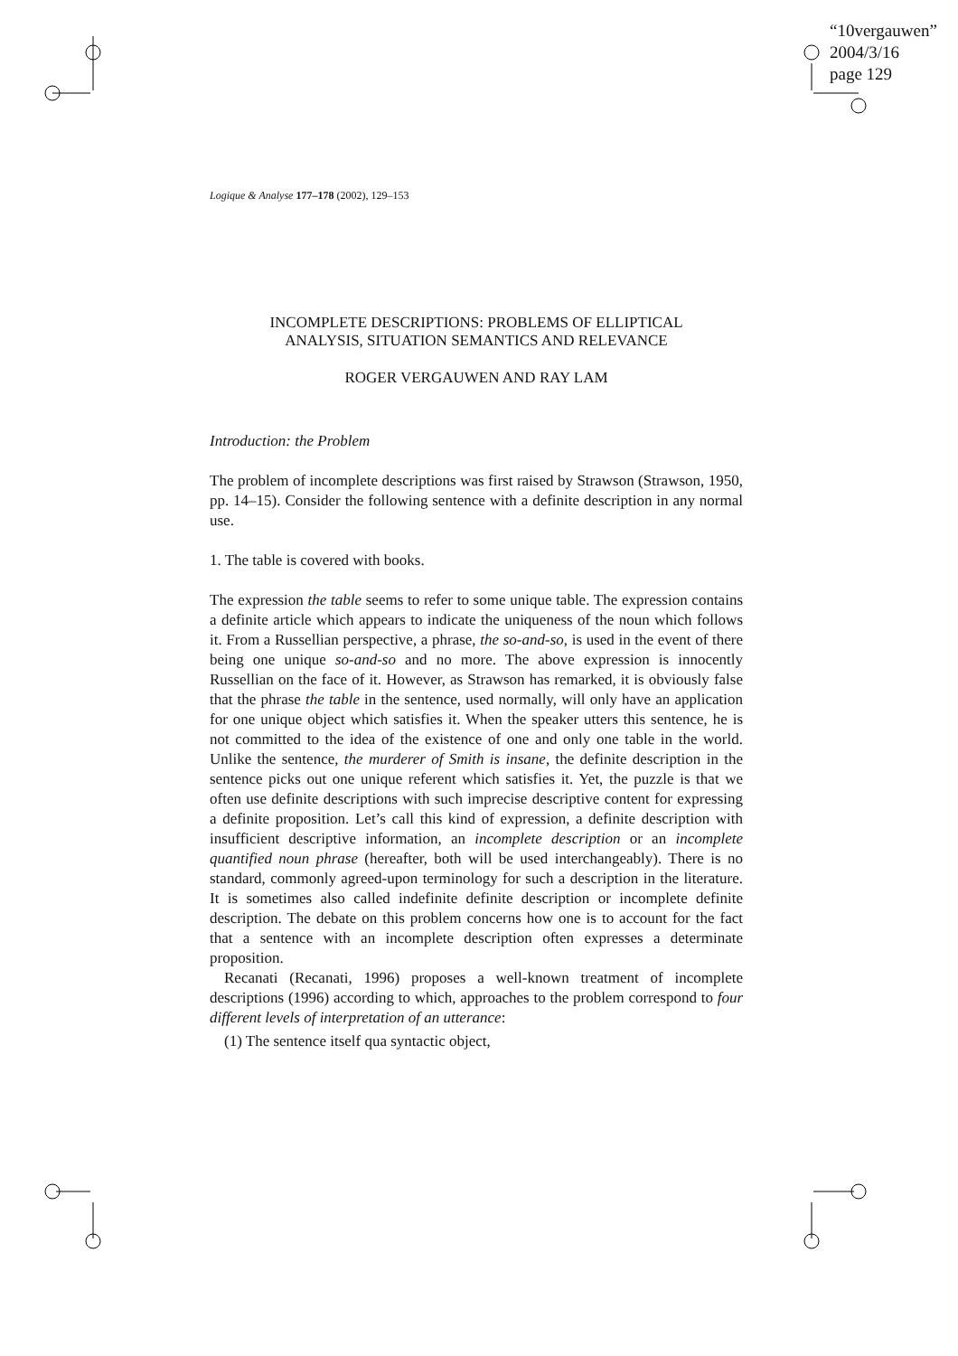“10vergauwen”
2004/3/16
page 129
Logique & Analyse 177–178 (2002), 129–153
INCOMPLETE DESCRIPTIONS: PROBLEMS OF ELLIPTICAL
ANALYSIS, SITUATION SEMANTICS AND RELEVANCE
ROGER VERGAUWEN AND RAY LAM
Introduction: the Problem
The problem of incomplete descriptions was first raised by Strawson (Strawson, 1950, pp. 14–15). Consider the following sentence with a definite description in any normal use.
1. The table is covered with books.
The expression the table seems to refer to some unique table. The expression contains a definite article which appears to indicate the uniqueness of the noun which follows it. From a Russellian perspective, a phrase, the so-and-so, is used in the event of there being one unique so-and-so and no more. The above expression is innocently Russellian on the face of it. However, as Strawson has remarked, it is obviously false that the phrase the table in the sentence, used normally, will only have an application for one unique object which satisfies it. When the speaker utters this sentence, he is not committed to the idea of the existence of one and only one table in the world. Unlike the sentence, the murderer of Smith is insane, the definite description in the sentence picks out one unique referent which satisfies it. Yet, the puzzle is that we often use definite descriptions with such imprecise descriptive content for expressing a definite proposition. Let’s call this kind of expression, a definite description with insufficient descriptive information, an incomplete description or an incomplete quantified noun phrase (hereafter, both will be used interchangeably). There is no standard, commonly agreed-upon terminology for such a description in the literature. It is sometimes also called indefinite definite description or incomplete definite description. The debate on this problem concerns how one is to account for the fact that a sentence with an incomplete description often expresses a determinate proposition.
Recanati (Recanati, 1996) proposes a well-known treatment of incomplete descriptions (1996) according to which, approaches to the problem correspond to four different levels of interpretation of an utterance:
(1) The sentence itself qua syntactic object,